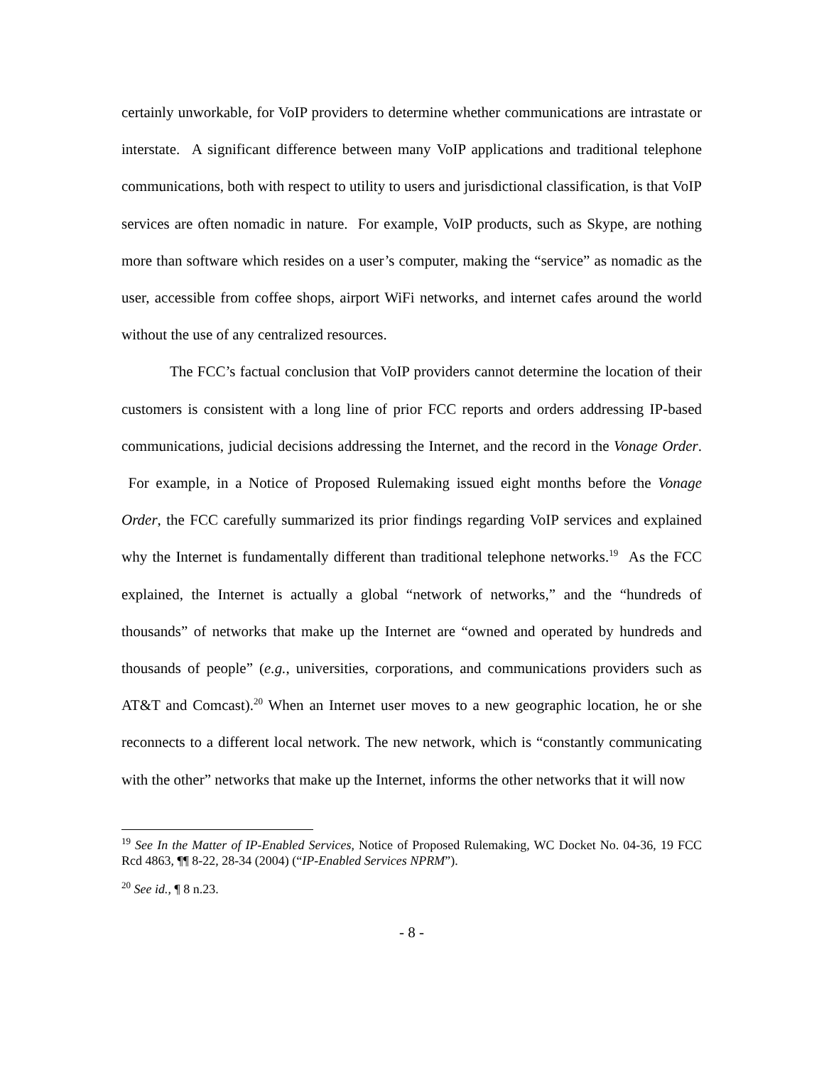certainly unworkable, for VoIP providers to determine whether communications are intrastate or interstate. A significant difference between many VoIP applications and traditional telephone communications, both with respect to utility to users and jurisdictional classification, is that VoIP services are often nomadic in nature. For example, VoIP products, such as Skype, are nothing more than software which resides on a user’s computer, making the “service” as nomadic as the user, accessible from coffee shops, airport WiFi networks, and internet cafes around the world without the use of any centralized resources.
The FCC’s factual conclusion that VoIP providers cannot determine the location of their customers is consistent with a long line of prior FCC reports and orders addressing IP-based communications, judicial decisions addressing the Internet, and the record in the Vonage Order. For example, in a Notice of Proposed Rulemaking issued eight months before the Vonage Order, the FCC carefully summarized its prior findings regarding VoIP services and explained why the Internet is fundamentally different than traditional telephone networks.<sup>19</sup> As the FCC explained, the Internet is actually a global “network of networks,” and the “hundreds of thousands” of networks that make up the Internet are “owned and operated by hundreds and thousands of people” (e.g., universities, corporations, and communications providers such as AT&T and Comcast).<sup>20</sup> When an Internet user moves to a new geographic location, he or she reconnects to a different local network. The new network, which is “constantly communicating with the other” networks that make up the Internet, informs the other networks that it will now
<sup>19</sup> See In the Matter of IP-Enabled Services, Notice of Proposed Rulemaking, WC Docket No. 04-36, 19 FCC Rcd 4863, ¶¶ 8-22, 28-34 (2004) (“IP-Enabled Services NPRM”).
<sup>20</sup> See id., ¶ 8 n.23.
- 8 -